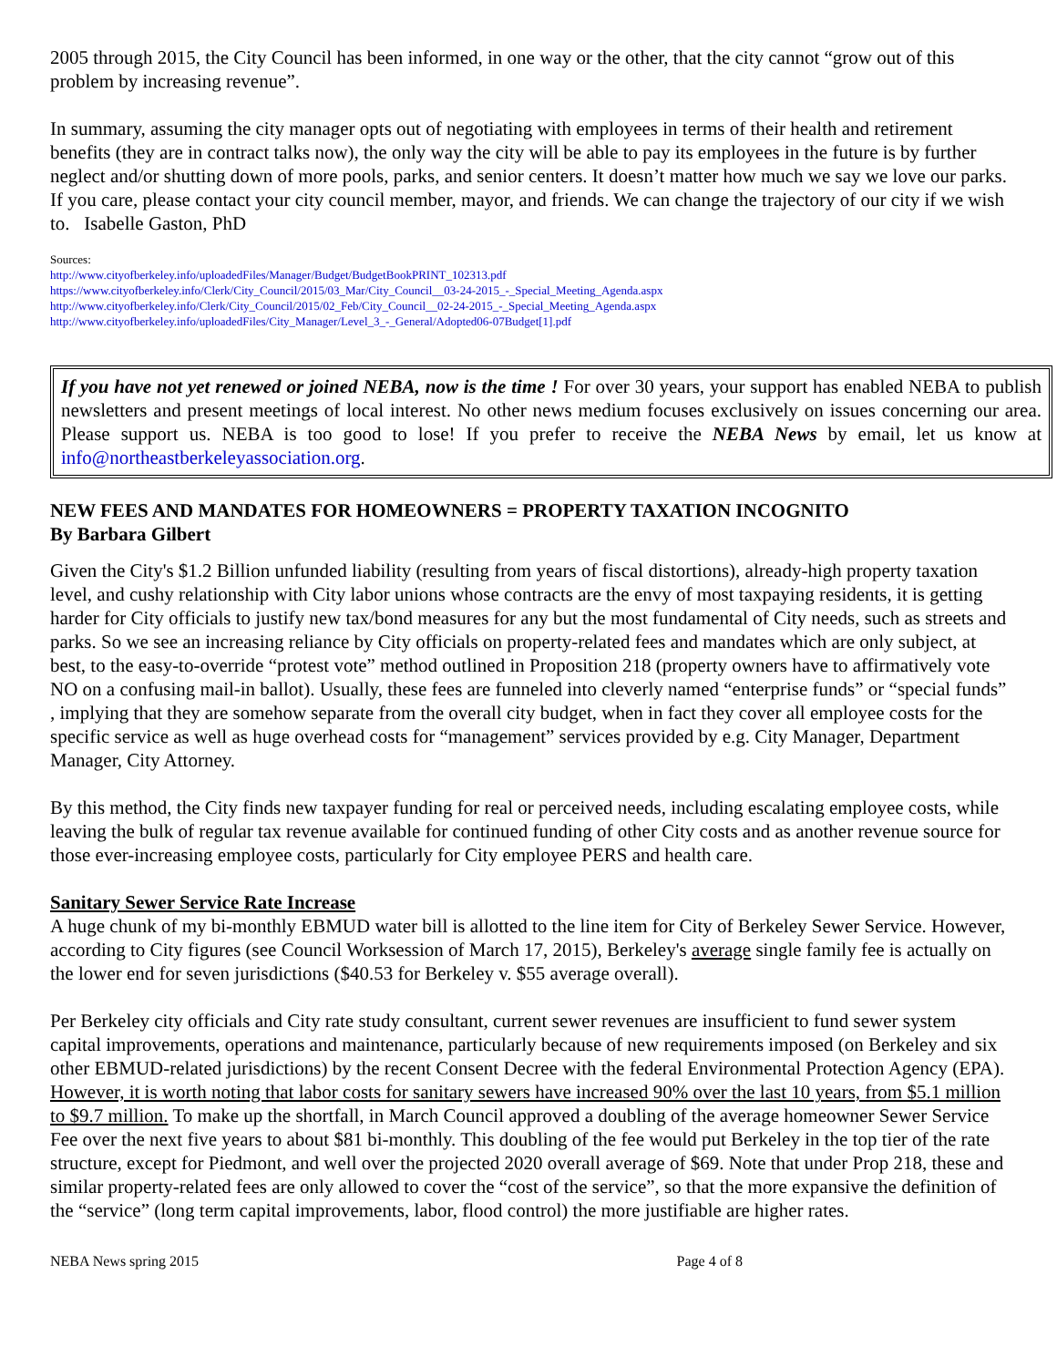2005 through 2015, the City Council has been informed, in one way or the other, that the city cannot “grow out of this problem by increasing revenue”.
In summary, assuming the city manager opts out of negotiating with employees in terms of their health and retirement benefits (they are in contract talks now), the only way the city will be able to pay its employees in the future is by further neglect and/or shutting down of more pools, parks, and senior centers. It doesn’t matter how much we say we love our parks. If you care, please contact your city council member, mayor, and friends. We can change the trajectory of our city if we wish to. Isabelle Gaston, PhD
Sources:
http://www.cityofberkeley.info/uploadedFiles/Manager/Budget/BudgetBookPRINT_102313.pdf
https://www.cityofberkeley.info/Clerk/City_Council/2015/03_Mar/City_Council__03-24-2015_-_Special_Meeting_Agenda.aspx
http://www.cityofberkeley.info/Clerk/City_Council/2015/02_Feb/City_Council__02-24-2015_-_Special_Meeting_Agenda.aspx
http://www.cityofberkeley.info/uploadedFiles/City_Manager/Level_3_-_General/Adopted06-07Budget[1].pdf
If you have not yet renewed or joined NEBA, now is the time ! For over 30 years, your support has enabled NEBA to publish newsletters and present meetings of local interest. No other news medium focuses exclusively on issues concerning our area. Please support us. NEBA is too good to lose! If you prefer to receive the NEBA News by email, let us know at info@northeastberkeleyassociation.org.
NEW FEES AND MANDATES FOR HOMEOWNERS = PROPERTY TAXATION INCOGNITO
By Barbara Gilbert
Given the City's $1.2 Billion unfunded liability (resulting from years of fiscal distortions), already-high property taxation level, and cushy relationship with City labor unions whose contracts are the envy of most taxpaying residents, it is getting harder for City officials to justify new tax/bond measures for any but the most fundamental of City needs, such as streets and parks. So we see an increasing reliance by City officials on property-related fees and mandates which are only subject, at best, to the easy-to-override “protest vote” method outlined in Proposition 218 (property owners have to affirmatively vote NO on a confusing mail-in ballot). Usually, these fees are funneled into cleverly named “enterprise funds” or “special funds” , implying that they are somehow separate from the overall city budget, when in fact they cover all employee costs for the specific service as well as huge overhead costs for “management” services provided by e.g. City Manager, Department Manager, City Attorney.
By this method, the City finds new taxpayer funding for real or perceived needs, including escalating employee costs, while leaving the bulk of regular tax revenue available for continued funding of other City costs and as another revenue source for those ever-increasing employee costs, particularly for City employee PERS and health care.
Sanitary Sewer Service Rate Increase
A huge chunk of my bi-monthly EBMUD water bill is allotted to the line item for City of Berkeley Sewer Service. However, according to City figures (see Council Worksession of March 17, 2015), Berkeley's average single family fee is actually on the lower end for seven jurisdictions ($40.53 for Berkeley v. $55 average overall).
Per Berkeley city officials and City rate study consultant, current sewer revenues are insufficient to fund sewer system capital improvements, operations and maintenance, particularly because of new requirements imposed (on Berkeley and six other EBMUD-related jurisdictions) by the recent Consent Decree with the federal Environmental Protection Agency (EPA). However, it is worth noting that labor costs for sanitary sewers have increased 90% over the last 10 years, from $5.1 million to $9.7 million. To make up the shortfall, in March Council approved a doubling of the average homeowner Sewer Service Fee over the next five years to about $81 bi-monthly. This doubling of the fee would put Berkeley in the top tier of the rate structure, except for Piedmont, and well over the projected 2020 overall average of $69. Note that under Prop 218, these and similar property-related fees are only allowed to cover the “cost of the service”, so that the more expansive the definition of the “service” (long term capital improvements, labor, flood control) the more justifiable are higher rates.
NEBA News spring 2015 Page 4 of 8